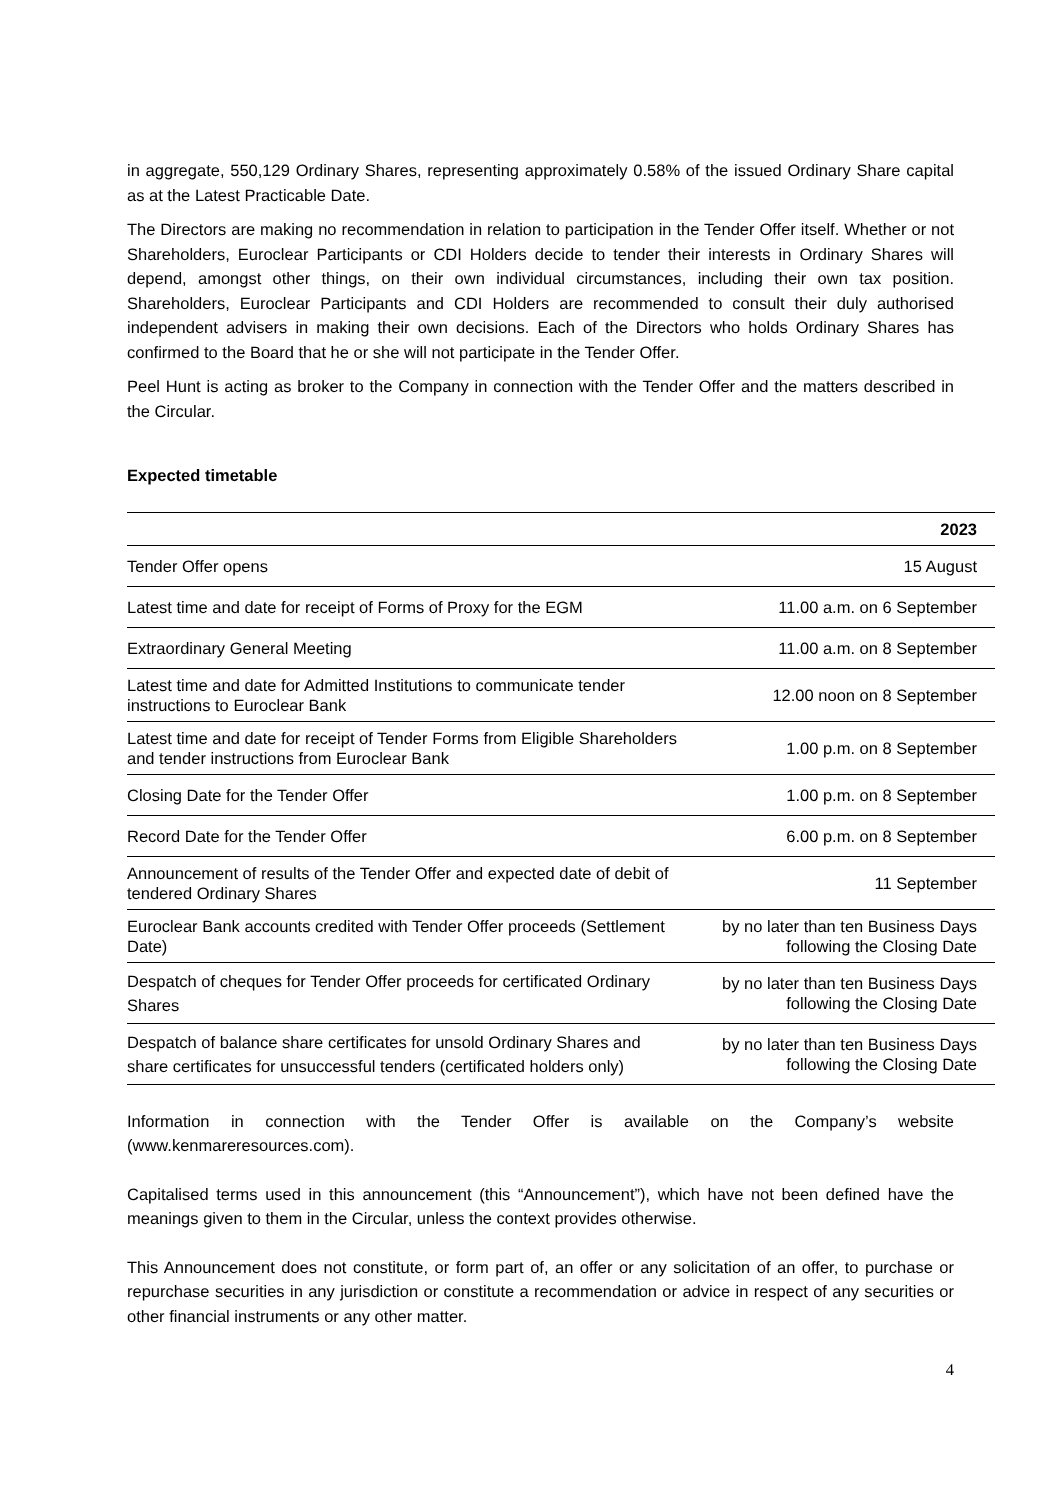in aggregate, 550,129 Ordinary Shares, representing approximately 0.58% of the issued Ordinary Share capital as at the Latest Practicable Date.
The Directors are making no recommendation in relation to participation in the Tender Offer itself. Whether or not Shareholders, Euroclear Participants or CDI Holders decide to tender their interests in Ordinary Shares will depend, amongst other things, on their own individual circumstances, including their own tax position. Shareholders, Euroclear Participants and CDI Holders are recommended to consult their duly authorised independent advisers in making their own decisions. Each of the Directors who holds Ordinary Shares has confirmed to the Board that he or she will not participate in the Tender Offer.
Peel Hunt is acting as broker to the Company in connection with the Tender Offer and the matters described in the Circular.
Expected timetable
| | 2023 |
| --- | --- |
| Tender Offer opens | 15 August |
| Latest time and date for receipt of Forms of Proxy for the EGM | 11.00 a.m. on 6 September |
| Extraordinary General Meeting | 11.00 a.m. on 8 September |
| Latest time and date for Admitted Institutions to communicate tender instructions to Euroclear Bank | 12.00 noon on 8 September |
| Latest time and date for receipt of Tender Forms from Eligible Shareholders and tender instructions from Euroclear Bank | 1.00 p.m. on 8 September |
| Closing Date for the Tender Offer | 1.00 p.m. on 8 September |
| Record Date for the Tender Offer | 6.00 p.m. on 8 September |
| Announcement of results of the Tender Offer and expected date of debit of tendered Ordinary Shares | 11 September |
| Euroclear Bank accounts credited with Tender Offer proceeds (Settlement Date) | by no later than ten Business Days following the Closing Date |
| Despatch of cheques for Tender Offer proceeds for certificated Ordinary Shares | by no later than ten Business Days following the Closing Date |
| Despatch of balance share certificates for unsold Ordinary Shares and share certificates for unsuccessful tenders (certificated holders only) | by no later than ten Business Days following the Closing Date |
Information in connection with the Tender Offer is available on the Company’s website (www.kenmareresources.com).
Capitalised terms used in this announcement (this “Announcement”), which have not been defined have the meanings given to them in the Circular, unless the context provides otherwise.
This Announcement does not constitute, or form part of, an offer or any solicitation of an offer, to purchase or repurchase securities in any jurisdiction or constitute a recommendation or advice in respect of any securities or other financial instruments or any other matter.
4